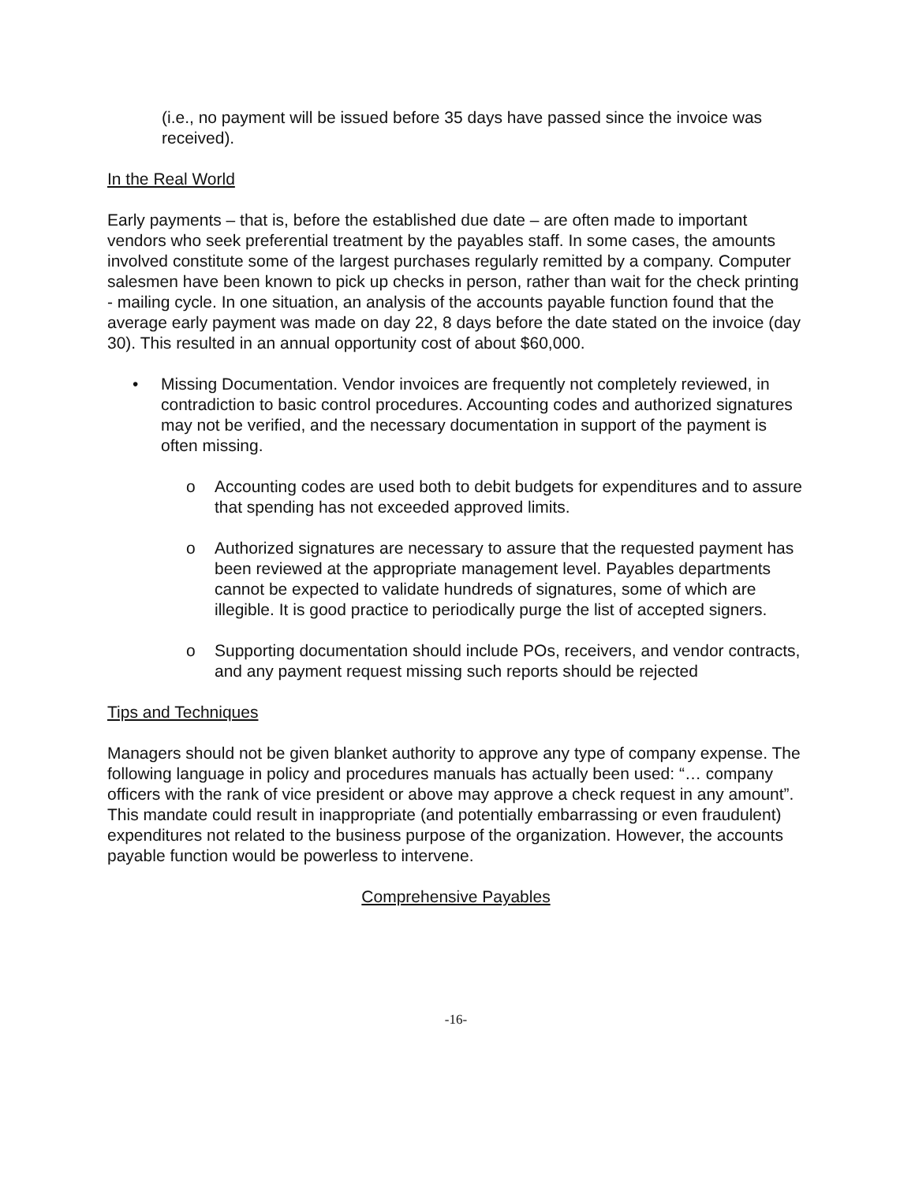(i.e., no payment will be issued before 35 days have passed since the invoice was received).
In the Real World
Early payments – that is, before the established due date – are often made to important vendors who seek preferential treatment by the payables staff. In some cases, the amounts involved constitute some of the largest purchases regularly remitted by a company. Computer salesmen have been known to pick up checks in person, rather than wait for the check printing - mailing cycle. In one situation, an analysis of the accounts payable function found that the average early payment was made on day 22, 8 days before the date stated on the invoice (day 30). This resulted in an annual opportunity cost of about $60,000.
• Missing Documentation. Vendor invoices are frequently not completely reviewed, in contradiction to basic control procedures. Accounting codes and authorized signatures may not be verified, and the necessary documentation in support of the payment is often missing.
o Accounting codes are used both to debit budgets for expenditures and to assure that spending has not exceeded approved limits.
o Authorized signatures are necessary to assure that the requested payment has been reviewed at the appropriate management level. Payables departments cannot be expected to validate hundreds of signatures, some of which are illegible. It is good practice to periodically purge the list of accepted signers.
o Supporting documentation should include POs, receivers, and vendor contracts, and any payment request missing such reports should be rejected
Tips and Techniques
Managers should not be given blanket authority to approve any type of company expense. The following language in policy and procedures manuals has actually been used: “… company officers with the rank of vice president or above may approve a check request in any amount”. This mandate could result in inappropriate (and potentially embarrassing or even fraudulent) expenditures not related to the business purpose of the organization. However, the accounts payable function would be powerless to intervene.
Comprehensive Payables
-16-